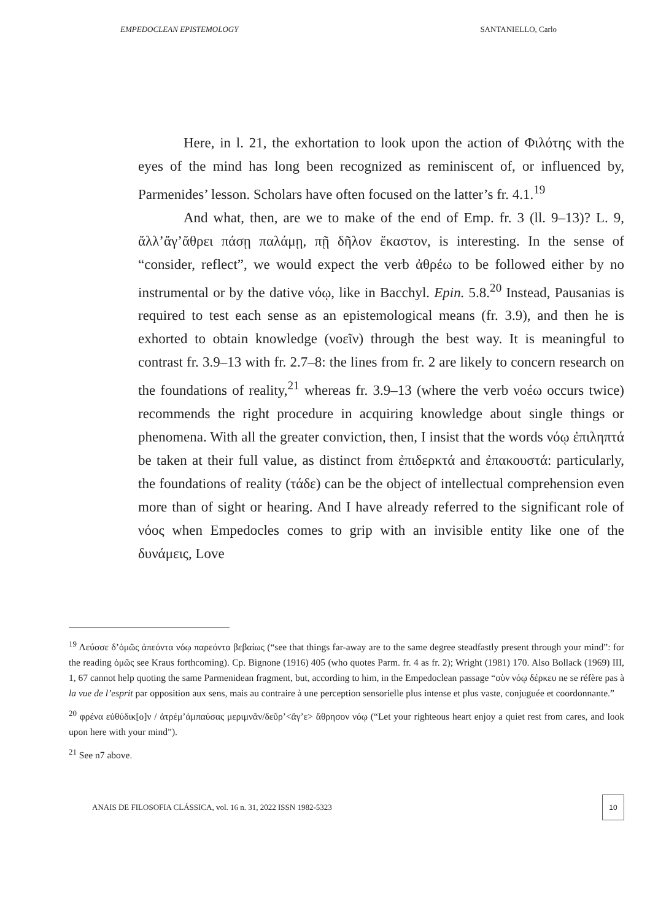EMPEDOCLEAN EPISTEMOLOGY SANTANIELLO, Carlo
Here, in l. 21, the exhortation to look upon the action of Φιλότης with the eyes of the mind has long been recognized as reminiscent of, or influenced by, Parmenides’ lesson. Scholars have often focused on the latter’s fr. 4.1.<sup>19</sup>
And what, then, are we to make of the end of Emp. fr. 3 (ll. 9–13)? L. 9, ἄλλ’ἄγ’ἄθρει πάσῃ παλάμῃ, πῇ δῆλον ἕκαστον, is interesting. In the sense of “consider, reflect”, we would expect the verb ἀθρέω to be followed either by no instrumental or by the dative νόῳ, like in Bacchyl. Epin. 5.8.<sup>20</sup> Instead, Pausanias is required to test each sense as an epistemological means (fr. 3.9), and then he is exhorted to obtain knowledge (νοεῖν) through the best way. It is meaningful to contrast fr. 3.9–13 with fr. 2.7–8: the lines from fr. 2 are likely to concern research on the foundations of reality,<sup>21</sup> whereas fr. 3.9–13 (where the verb νοέω occurs twice) recommends the right procedure in acquiring knowledge about single things or phenomena. With all the greater conviction, then, I insist that the words νόῳ ἐπιληπτά be taken at their full value, as distinct from ἐπιδερκτά and ἐπακουστά: particularly, the foundations of reality (τάδε) can be the object of intellectual comprehension even more than of sight or hearing. And I have already referred to the significant role of νόος when Empedocles comes to grip with an invisible entity like one of the δυνάμεις, Love
<sup>19</sup> Λεύσσε δ’ὁμῶς ἀπεόντα νόῳ παρεόντα βεβαίως (“see that things far-away are to the same degree steadfastly present through your mind”: for the reading ὁμῶς see Kraus forthcoming). Cp. Bignone (1916) 405 (who quotes Parm. fr. 4 as fr. 2); Wright (1981) 170. Also Bollack (1969) III, 1, 67 cannot help quoting the same Parmenidean fragment, but, according to him, in the Empedoclean passage “σὺν νόῳ δέρκευ ne se réfère pas à la vue de l’esprit par opposition aux sens, mais au contraire à une perception sensorielle plus intense et plus vaste, conjuguée et coordonnante.”
<sup>20</sup> φρένα εὐθύδικ[ο]ν / ἀτρέμ’ἀμπαύσας μεριμνᾶν/δεῦρ’<ἄγ’ε> ἄθρησον νόῳ (“Let your righteous heart enjoy a quiet rest from cares, and look upon here with your mind”).
<sup>21</sup> See n7 above.
ANAIS DE FILOSOFIA CLÁSSICA, vol. 16 n. 31, 2022 ISSN 1982-5323 10